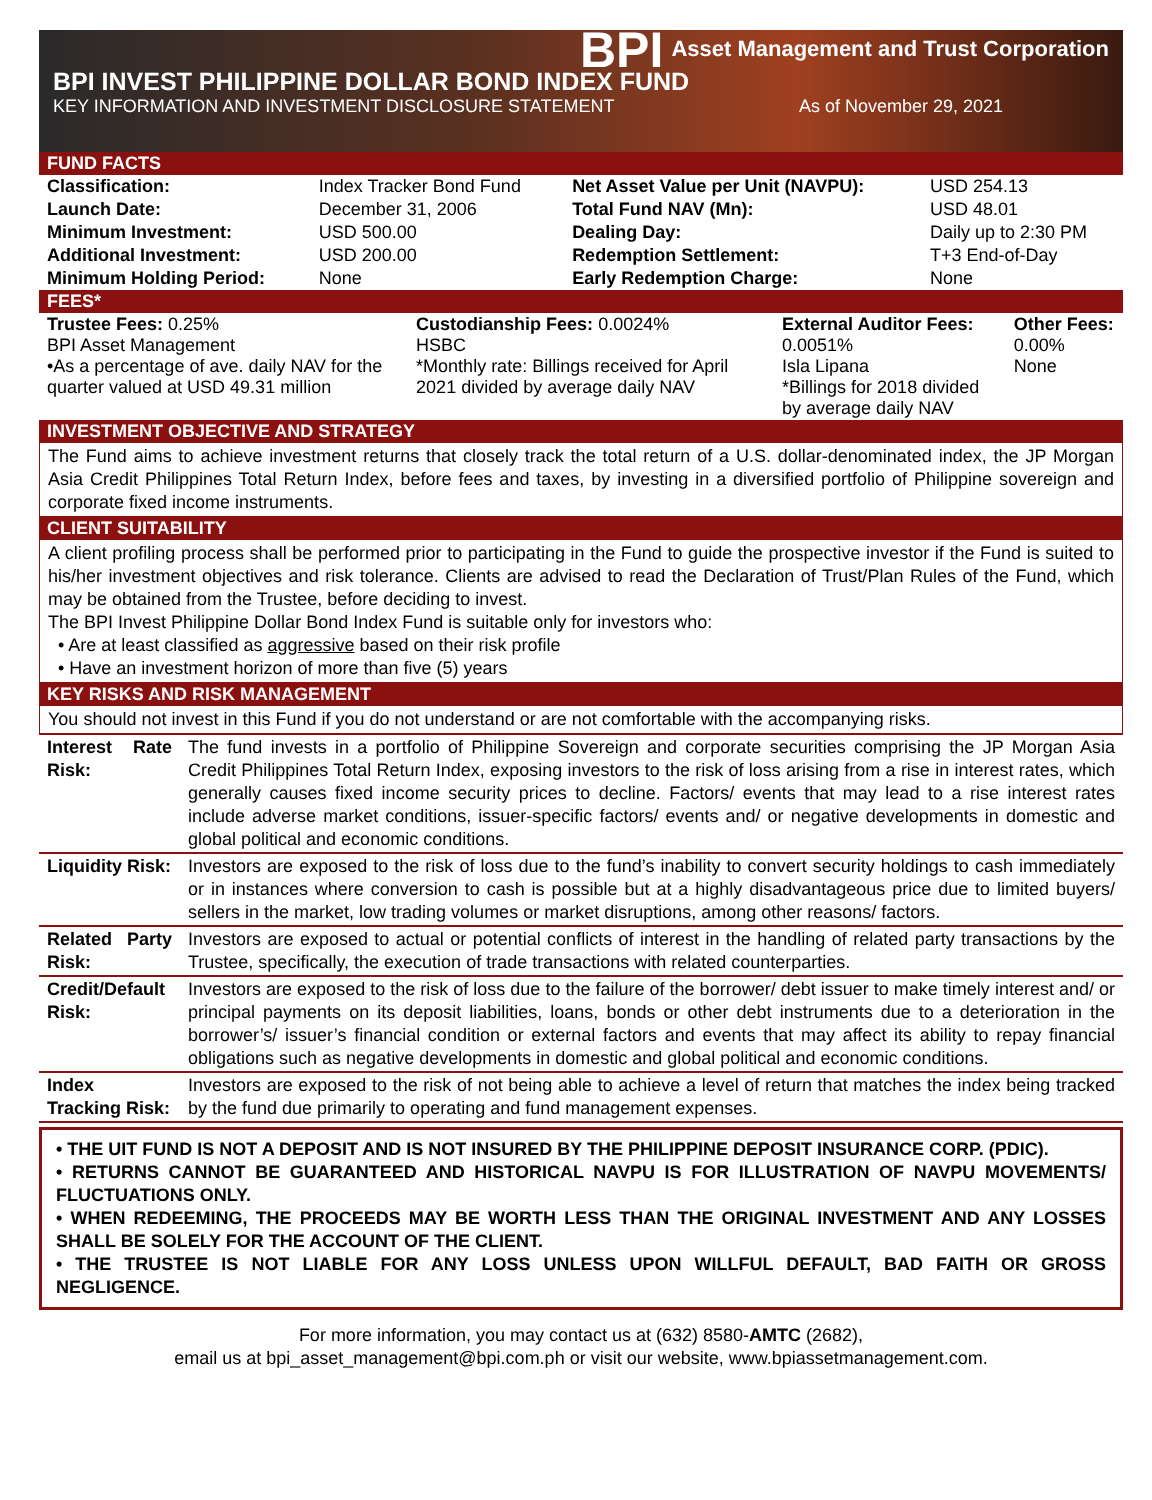BPI Asset Management and Trust Corporation
BPI INVEST PHILIPPINE DOLLAR BOND INDEX FUND
KEY INFORMATION AND INVESTMENT DISCLOSURE STATEMENT As of November 29, 2021
FUND FACTS
| Classification: | Index Tracker Bond Fund | Net Asset Value per Unit (NAVPU): | USD 254.13 |
| Launch Date: | December 31, 2006 | Total Fund NAV (Mn): | USD 48.01 |
| Minimum Investment: | USD 500.00 | Dealing Day: | Daily up to 2:30 PM |
| Additional Investment: | USD 200.00 | Redemption Settlement: | T+3 End-of-Day |
| Minimum Holding Period: | None | Early Redemption Charge: | None |
FEES*
| Trustee Fees: 0.25% BPI Asset Management •As a percentage of ave. daily NAV for the quarter valued at USD 49.31 million | Custodianship Fees: 0.0024% HSBC *Monthly rate: Billings received for April 2021 divided by average daily NAV | External Auditor Fees: 0.0051% Isla Lipana *Billings for 2018 divided by average daily NAV | Other Fees: 0.00% None |
INVESTMENT OBJECTIVE AND STRATEGY
The Fund aims to achieve investment returns that closely track the total return of a U.S. dollar-denominated index, the JP Morgan Asia Credit Philippines Total Return Index, before fees and taxes, by investing in a diversified portfolio of Philippine sovereign and corporate fixed income instruments.
CLIENT SUITABILITY
A client profiling process shall be performed prior to participating in the Fund to guide the prospective investor if the Fund is suited to his/her investment objectives and risk tolerance. Clients are advised to read the Declaration of Trust/Plan Rules of the Fund, which may be obtained from the Trustee, before deciding to invest.
The BPI Invest Philippine Dollar Bond Index Fund is suitable only for investors who:
• Are at least classified as aggressive based on their risk profile
• Have an investment horizon of more than five (5) years
KEY RISKS AND RISK MANAGEMENT
You should not invest in this Fund if you do not understand or are not comfortable with the accompanying risks.
| Interest Rate Risk: | The fund invests in a portfolio of Philippine Sovereign and corporate securities comprising the JP Morgan Asia Credit Philippines Total Return Index, exposing investors to the risk of loss arising from a rise in interest rates, which generally causes fixed income security prices to decline. Factors/ events that may lead to a rise interest rates include adverse market conditions, issuer-specific factors/ events and/ or negative developments in domestic and global political and economic conditions. |
| Liquidity Risk: | Investors are exposed to the risk of loss due to the fund’s inability to convert security holdings to cash immediately or in instances where conversion to cash is possible but at a highly disadvantageous price due to limited buyers/ sellers in the market, low trading volumes or market disruptions, among other reasons/ factors. |
| Related Party Risk: | Investors are exposed to actual or potential conflicts of interest in the handling of related party transactions by the Trustee, specifically, the execution of trade transactions with related counterparties. |
| Credit/Default Risk: | Investors are exposed to the risk of loss due to the failure of the borrower/ debt issuer to make timely interest and/ or principal payments on its deposit liabilities, loans, bonds or other debt instruments due to a deterioration in the borrower’s/ issuer’s financial condition or external factors and events that may affect its ability to repay financial obligations such as negative developments in domestic and global political and economic conditions. |
| Index Tracking Risk: | Investors are exposed to the risk of not being able to achieve a level of return that matches the index being tracked by the fund due primarily to operating and fund management expenses. |
• THE UIT FUND IS NOT A DEPOSIT AND IS NOT INSURED BY THE PHILIPPINE DEPOSIT INSURANCE CORP. (PDIC).
• RETURNS CANNOT BE GUARANTEED AND HISTORICAL NAVPU IS FOR ILLUSTRATION OF NAVPU MOVEMENTS/ FLUCTUATIONS ONLY.
• WHEN REDEEMING, THE PROCEEDS MAY BE WORTH LESS THAN THE ORIGINAL INVESTMENT AND ANY LOSSES SHALL BE SOLELY FOR THE ACCOUNT OF THE CLIENT.
• THE TRUSTEE IS NOT LIABLE FOR ANY LOSS UNLESS UPON WILLFUL DEFAULT, BAD FAITH OR GROSS NEGLIGENCE.
For more information, you may contact us at (632) 8580-AMTC (2682),
email us at bpi_asset_management@bpi.com.ph or visit our website, www.bpiassetmanagement.com.